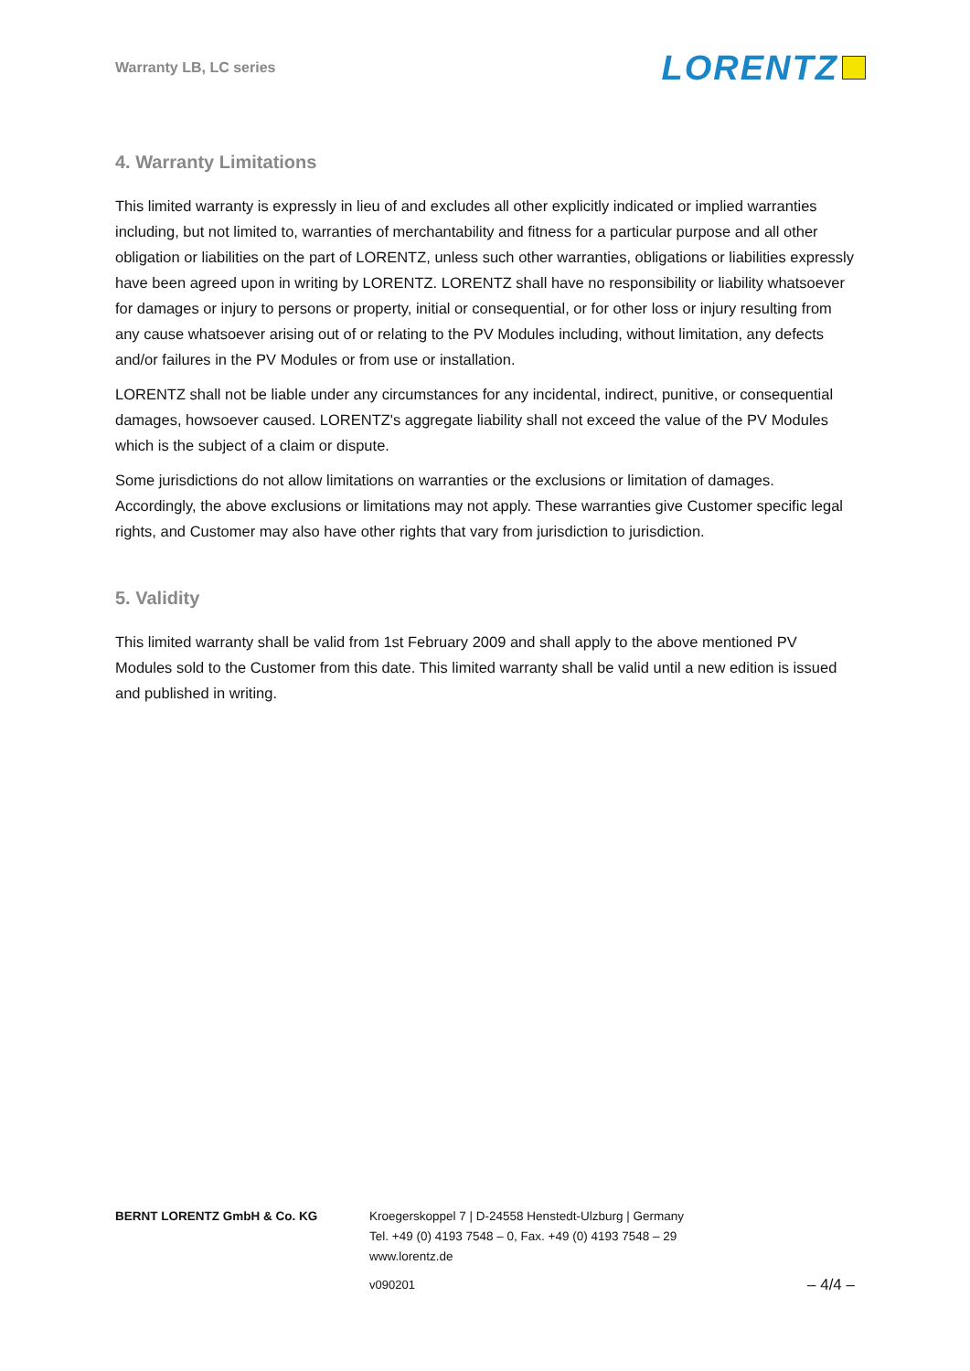Warranty LB, LC series LORENTZ
4. Warranty Limitations
This limited warranty is expressly in lieu of and excludes all other explicitly indicated or implied warranties including, but not limited to, warranties of merchantability and fitness for a particular purpose and all other obligation or liabilities on the part of LORENTZ, unless such other warranties, obligations or liabilities expressly have been agreed upon in writing by LORENTZ. LORENTZ shall have no responsibility or liability whatsoever for damages or injury to persons or property, initial or consequential, or for other loss or injury resulting from any cause whatsoever arising out of or relating to the PV Modules including, without limitation, any defects and/or failures in the PV Modules or from use or installation.
LORENTZ shall not be liable under any circumstances for any incidental, indirect, punitive, or consequential damages, howsoever caused. LORENTZ's aggregate liability shall not exceed the value of the PV Modules which is the subject of a claim or dispute.
Some jurisdictions do not allow limitations on warranties or the exclusions or limitation of damages. Accordingly, the above exclusions or limitations may not apply. These warranties give Customer specific legal rights, and Customer may also have other rights that vary from jurisdiction to jurisdiction.
5. Validity
This limited warranty shall be valid from 1st February 2009 and shall apply to the above mentioned PV Modules sold to the Customer from this date. This limited warranty shall be valid until a new edition is issued and published in writing.
BERNT LORENTZ GmbH & Co. KG Kroegerskoppel 7 | D-24558 Henstedt-Ulzburg | Germany
Tel. +49 (0) 4193 7548 – 0, Fax. +49 (0) 4193 7548 – 29
www.lorentz.de
v090201 – 4/4 –